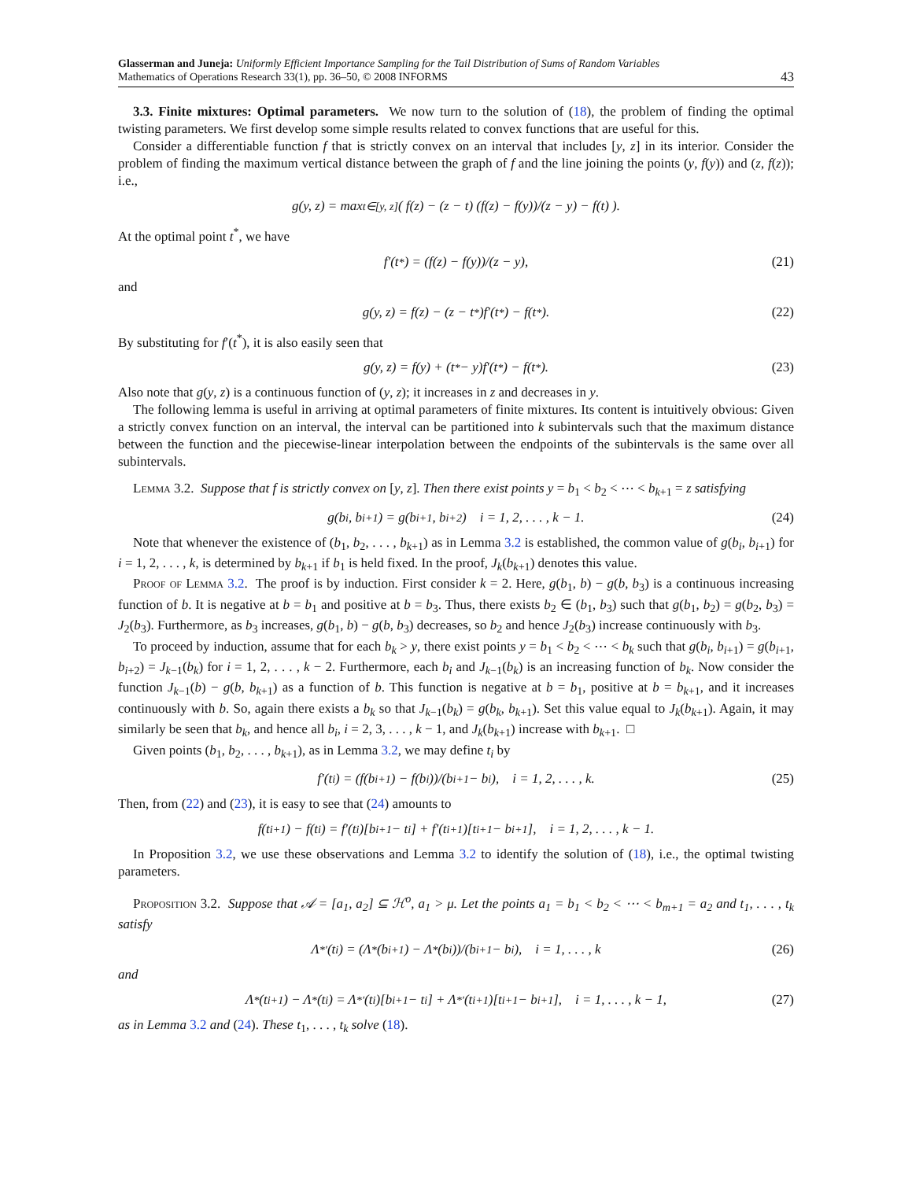Glasserman and Juneja: Uniformly Efficient Importance Sampling for the Tail Distribution of Sums of Random Variables
Mathematics of Operations Research 33(1), pp. 36–50, © 2008 INFORMS
43
3.3. Finite mixtures: Optimal parameters. We now turn to the solution of (18), the problem of finding the optimal twisting parameters. We first develop some simple results related to convex functions that are useful for this.
Consider a differentiable function f that is strictly convex on an interval that includes [y, z] in its interior. Consider the problem of finding the maximum vertical distance between the graph of f and the line joining the points (y, f(y)) and (z, f(z)); i.e.,
g(y, z) = max<sub>t∈[y, z]</sub> ( f(z) − (z − t) (f(z) − f(y))/(z − y) − f(t) ).
At the optimal point t<sup>*</sup>, we have
f′(t<sup>*</sup>) = (f(z) − f(y))/(z − y), (21)
and
g(y, z) = f(z) − (z − t<sup>*</sup>)f′(t<sup>*</sup>) − f(t<sup>*</sup>). (22)
By substituting for f′(t<sup>*</sup>), it is also easily seen that
g(y, z) = f(y) + (t<sup>*</sup> − y)f′(t<sup>*</sup>) − f(t<sup>*</sup>). (23)
Also note that g(y, z) is a continuous function of (y, z); it increases in z and decreases in y.
The following lemma is useful in arriving at optimal parameters of finite mixtures. Its content is intuitively obvious: Given a strictly convex function on an interval, the interval can be partitioned into k subintervals such that the maximum distance between the function and the piecewise-linear interpolation between the endpoints of the subintervals is the same over all subintervals.
Lemma 3.2. Suppose that f is strictly convex on [y, z]. Then there exist points y = b<sub>1</sub> < b<sub>2</sub> < ⋯ < b<sub>k+1</sub> = z satisfying
g(b<sub>i</sub>, b<sub>i+1</sub>) = g(b<sub>i+1</sub>, b<sub>i+2</sub>) i = 1, 2, . . . , k − 1. (24)
Note that whenever the existence of (b<sub>1</sub>, b<sub>2</sub>, . . . , b<sub>k+1</sub>) as in Lemma 3.2 is established, the common value of g(b<sub>i</sub>, b<sub>i+1</sub>) for i = 1, 2, . . . , k, is determined by b<sub>k+1</sub> if b<sub>1</sub> is held fixed. In the proof, J<sub>k</sub>(b<sub>k+1</sub>) denotes this value.
Proof of Lemma 3.2. The proof is by induction. First consider k = 2. Here, g(b<sub>1</sub>, b) − g(b, b<sub>3</sub>) is a continuous increasing function of b. It is negative at b = b<sub>1</sub> and positive at b = b<sub>3</sub>. Thus, there exists b<sub>2</sub> ∈ (b<sub>1</sub>, b<sub>3</sub>) such that g(b<sub>1</sub>, b<sub>2</sub>) = g(b<sub>2</sub>, b<sub>3</sub>) = J<sub>2</sub>(b<sub>3</sub>). Furthermore, as b<sub>3</sub> increases, g(b<sub>1</sub>, b) − g(b, b<sub>3</sub>) decreases, so b<sub>2</sub> and hence J<sub>2</sub>(b<sub>3</sub>) increase continuously with b<sub>3</sub>.
To proceed by induction, assume that for each b<sub>k</sub> > y, there exist points y = b<sub>1</sub> < b<sub>2</sub> < ⋯ < b<sub>k</sub> such that g(b<sub>i</sub>, b<sub>i+1</sub>) = g(b<sub>i+1</sub>, b<sub>i+2</sub>) = J<sub>k−1</sub>(b<sub>k</sub>) for i = 1, 2, . . . , k − 2. Furthermore, each b<sub>i</sub> and J<sub>k−1</sub>(b<sub>k</sub>) is an increasing function of b<sub>k</sub>. Now consider the function J<sub>k−1</sub>(b) − g(b, b<sub>k+1</sub>) as a function of b. This function is negative at b = b<sub>1</sub>, positive at b = b<sub>k+1</sub>, and it increases continuously with b. So, again there exists a b<sub>k</sub> so that J<sub>k−1</sub>(b<sub>k</sub>) = g(b<sub>k</sub>, b<sub>k+1</sub>). Set this value equal to J<sub>k</sub>(b<sub>k+1</sub>). Again, it may similarly be seen that b<sub>k</sub>, and hence all b<sub>i</sub>, i = 2, 3, . . . , k − 1, and J<sub>k</sub>(b<sub>k+1</sub>) increase with b<sub>k+1</sub>. □
Given points (b<sub>1</sub>, b<sub>2</sub>, . . . , b<sub>k+1</sub>), as in Lemma 3.2, we may define t<sub>i</sub> by
f′(t<sub>i</sub>) = (f(b<sub>i+1</sub>) − f(b<sub>i</sub>))/(b<sub>i+1</sub> − b<sub>i</sub>), i = 1, 2, . . . , k. (25)
Then, from (22) and (23), it is easy to see that (24) amounts to
f(t<sub>i+1</sub>) − f(t<sub>i</sub>) = f′(t<sub>i</sub>)[b<sub>i+1</sub> − t<sub>i</sub>] + f′(t<sub>i+1</sub>)[t<sub>i+1</sub> − b<sub>i+1</sub>], i = 1, 2, . . . , k − 1.
In Proposition 3.2, we use these observations and Lemma 3.2 to identify the solution of (18), i.e., the optimal twisting parameters.
Proposition 3.2. Suppose that 𝒜 = [a<sub>1</sub>, a<sub>2</sub>] ⊆ ℋ<sup>o</sup>, a<sub>1</sub> > μ. Let the points a<sub>1</sub> = b<sub>1</sub> < b<sub>2</sub> < ⋯ < b<sub>m+1</sub> = a<sub>2</sub> and t<sub>1</sub>, . . . , t<sub>k</sub> satisfy
Λ<sup>*′</sup>(t<sub>i</sub>) = (Λ<sup>*</sup>(b<sub>i+1</sub>) − Λ<sup>*</sup>(b<sub>i</sub>))/(b<sub>i+1</sub> − b<sub>i</sub>), i = 1, . . . , k (26)
and
Λ<sup>*</sup>(t<sub>i+1</sub>) − Λ<sup>*</sup>(t<sub>i</sub>) = Λ<sup>*′</sup>(t<sub>i</sub>)[b<sub>i+1</sub> − t<sub>i</sub>] + Λ<sup>*′</sup>(t<sub>i+1</sub>)[t<sub>i+1</sub> − b<sub>i+1</sub>], i = 1, . . . , k − 1, (27)
as in Lemma 3.2 and (24). These t<sub>1</sub>, . . . , t<sub>k</sub> solve (18).